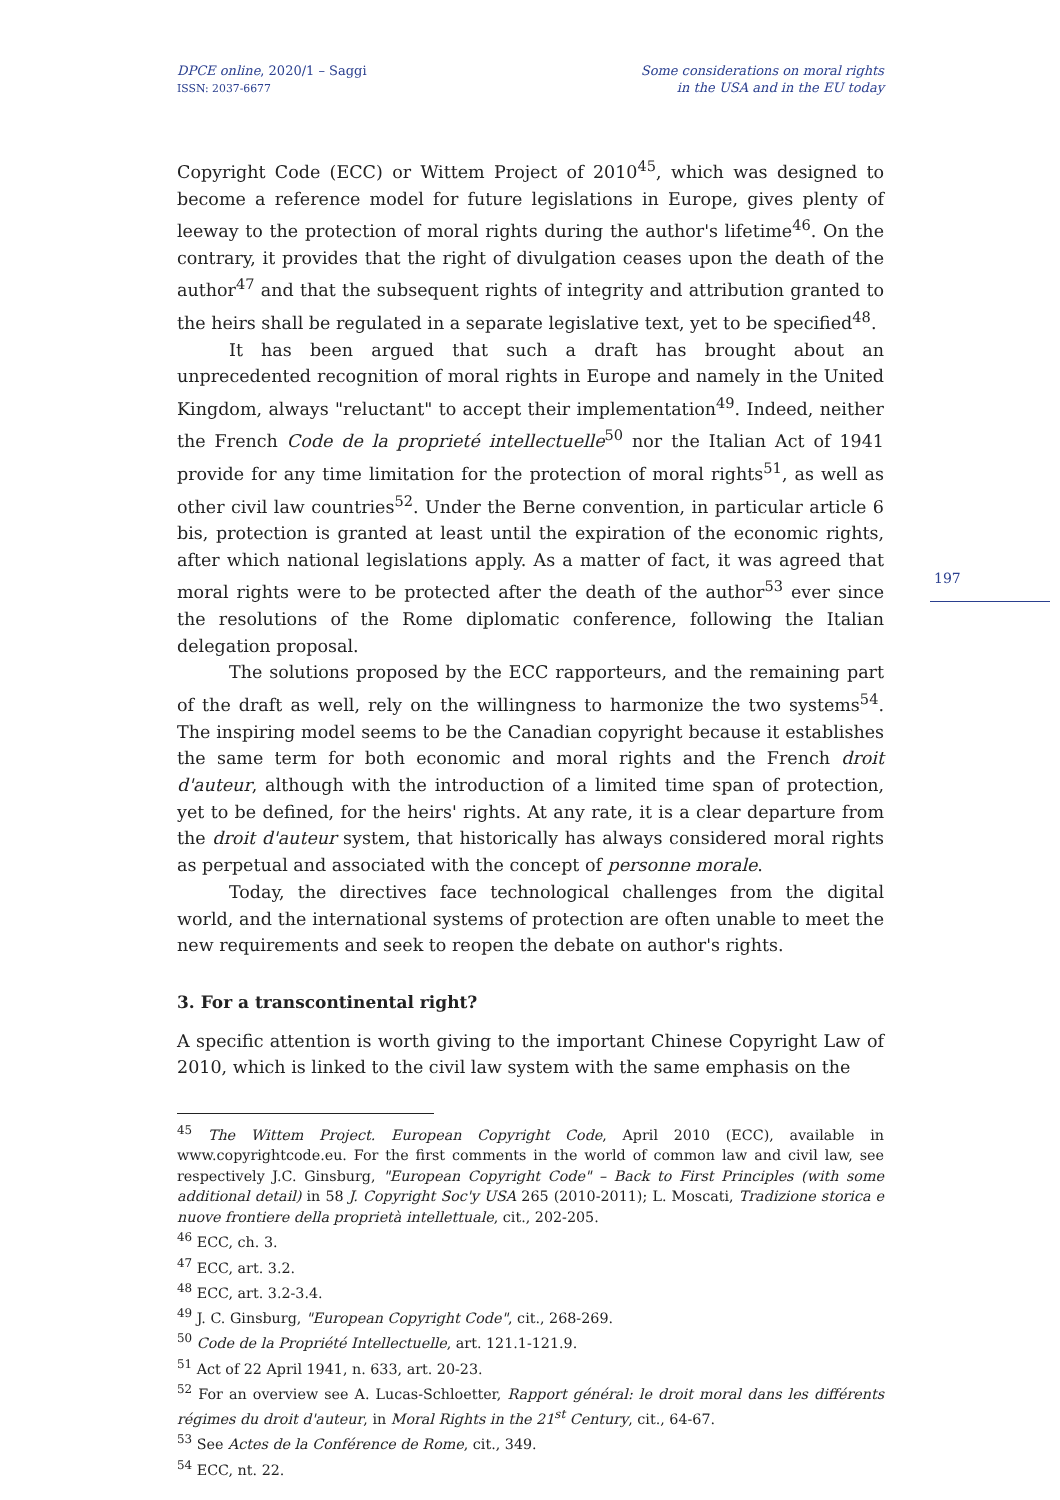DPCE online, 2020/1 – Saggi
ISSN: 2037-6677
Some considerations on moral rights
in the USA and in the EU today
197
Copyright Code (ECC) or Wittem Project of 2010<sup>45</sup>, which was designed to become a reference model for future legislations in Europe, gives plenty of leeway to the protection of moral rights during the author's lifetime<sup>46</sup>. On the contrary, it provides that the right of divulgation ceases upon the death of the author<sup>47</sup> and that the subsequent rights of integrity and attribution granted to the heirs shall be regulated in a separate legislative text, yet to be specified<sup>48</sup>.
It has been argued that such a draft has brought about an unprecedented recognition of moral rights in Europe and namely in the United Kingdom, always "reluctant" to accept their implementation<sup>49</sup>. Indeed, neither the French Code de la proprieté intellectuelle<sup>50</sup> nor the Italian Act of 1941 provide for any time limitation for the protection of moral rights<sup>51</sup>, as well as other civil law countries<sup>52</sup>. Under the Berne convention, in particular article 6 bis, protection is granted at least until the expiration of the economic rights, after which national legislations apply. As a matter of fact, it was agreed that moral rights were to be protected after the death of the author<sup>53</sup> ever since the resolutions of the Rome diplomatic conference, following the Italian delegation proposal.
The solutions proposed by the ECC rapporteurs, and the remaining part of the draft as well, rely on the willingness to harmonize the two systems<sup>54</sup>. The inspiring model seems to be the Canadian copyright because it establishes the same term for both economic and moral rights and the French droit d'auteur, although with the introduction of a limited time span of protection, yet to be defined, for the heirs' rights. At any rate, it is a clear departure from the droit d'auteur system, that historically has always considered moral rights as perpetual and associated with the concept of personne morale.
Today, the directives face technological challenges from the digital world, and the international systems of protection are often unable to meet the new requirements and seek to reopen the debate on author's rights.
3. For a transcontinental right?
A specific attention is worth giving to the important Chinese Copyright Law of 2010, which is linked to the civil law system with the same emphasis on the
<sup>45</sup> The Wittem Project. European Copyright Code, April 2010 (ECC), available in www.copyrightcode.eu. For the first comments in the world of common law and civil law, see respectively J.C. Ginsburg, "European Copyright Code" – Back to First Principles (with some additional detail) in 58 J. Copyright Soc'y USA 265 (2010-2011); L. Moscati, Tradizione storica e nuove frontiere della proprietà intellettuale, cit., 202-205.
<sup>46</sup> ECC, ch. 3.
<sup>47</sup> ECC, art. 3.2.
<sup>48</sup> ECC, art. 3.2-3.4.
<sup>49</sup> J. C. Ginsburg, "European Copyright Code", cit., 268-269.
<sup>50</sup> Code de la Propriété Intellectuelle, art. 121.1-121.9.
<sup>51</sup> Act of 22 April 1941, n. 633, art. 20-23.
<sup>52</sup> For an overview see A. Lucas-Schloetter, Rapport général: le droit moral dans les différents régimes du droit d'auteur, in Moral Rights in the 21<sup>st</sup> Century, cit., 64-67.
<sup>53</sup> See Actes de la Conférence de Rome, cit., 349.
<sup>54</sup> ECC, nt. 22.